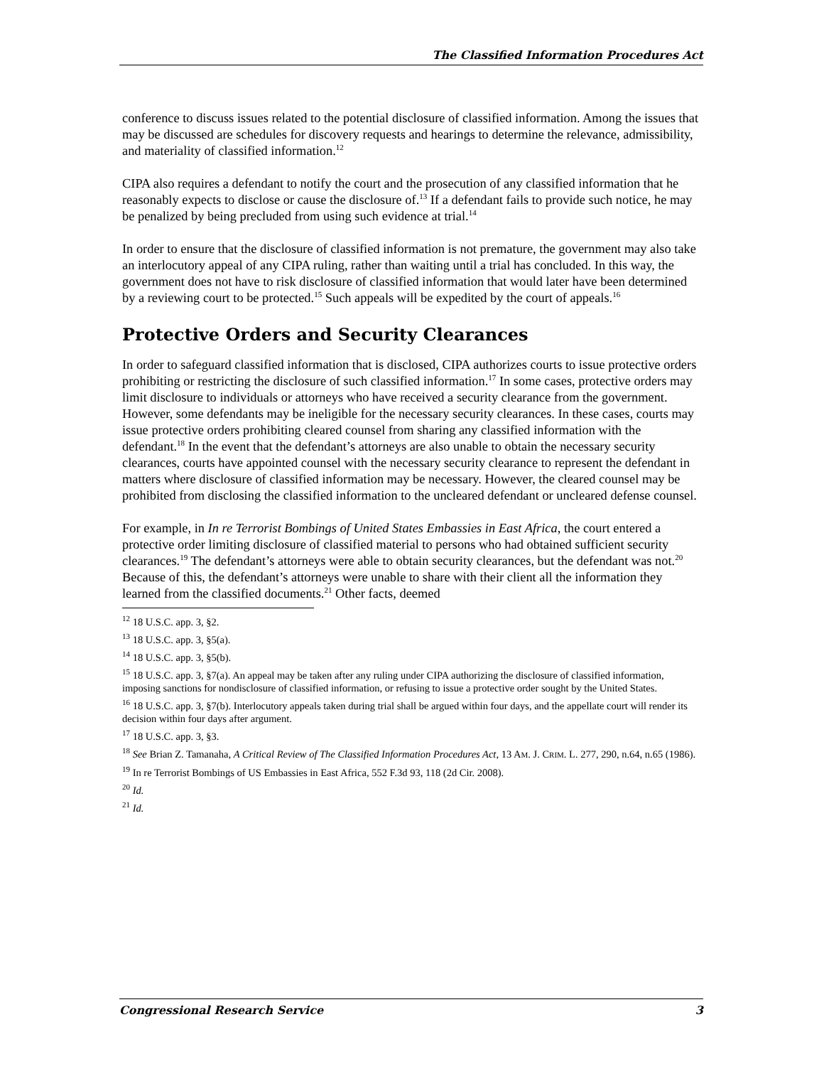The Classified Information Procedures Act
conference to discuss issues related to the potential disclosure of classified information. Among the issues that may be discussed are schedules for discovery requests and hearings to determine the relevance, admissibility, and materiality of classified information.<sup>12</sup>
CIPA also requires a defendant to notify the court and the prosecution of any classified information that he reasonably expects to disclose or cause the disclosure of.<sup>13</sup> If a defendant fails to provide such notice, he may be penalized by being precluded from using such evidence at trial.<sup>14</sup>
In order to ensure that the disclosure of classified information is not premature, the government may also take an interlocutory appeal of any CIPA ruling, rather than waiting until a trial has concluded. In this way, the government does not have to risk disclosure of classified information that would later have been determined by a reviewing court to be protected.<sup>15</sup> Such appeals will be expedited by the court of appeals.<sup>16</sup>
Protective Orders and Security Clearances
In order to safeguard classified information that is disclosed, CIPA authorizes courts to issue protective orders prohibiting or restricting the disclosure of such classified information.<sup>17</sup> In some cases, protective orders may limit disclosure to individuals or attorneys who have received a security clearance from the government. However, some defendants may be ineligible for the necessary security clearances. In these cases, courts may issue protective orders prohibiting cleared counsel from sharing any classified information with the defendant.<sup>18</sup> In the event that the defendant’s attorneys are also unable to obtain the necessary security clearances, courts have appointed counsel with the necessary security clearance to represent the defendant in matters where disclosure of classified information may be necessary. However, the cleared counsel may be prohibited from disclosing the classified information to the uncleared defendant or uncleared defense counsel.
For example, in In re Terrorist Bombings of United States Embassies in East Africa, the court entered a protective order limiting disclosure of classified material to persons who had obtained sufficient security clearances.<sup>19</sup> The defendant’s attorneys were able to obtain security clearances, but the defendant was not.<sup>20</sup> Because of this, the defendant’s attorneys were unable to share with their client all the information they learned from the classified documents.<sup>21</sup> Other facts, deemed
<sup>12</sup> 18 U.S.C. app. 3, §2.
<sup>13</sup> 18 U.S.C. app. 3, §5(a).
<sup>14</sup> 18 U.S.C. app. 3, §5(b).
<sup>15</sup> 18 U.S.C. app. 3, §7(a). An appeal may be taken after any ruling under CIPA authorizing the disclosure of classified information, imposing sanctions for nondisclosure of classified information, or refusing to issue a protective order sought by the United States.
<sup>16</sup> 18 U.S.C. app. 3, §7(b). Interlocutory appeals taken during trial shall be argued within four days, and the appellate court will render its decision within four days after argument.
<sup>17</sup> 18 U.S.C. app. 3, §3.
<sup>18</sup> See Brian Z. Tamanaha, A Critical Review of The Classified Information Procedures Act, 13 AM. J. CRIM. L. 277, 290, n.64, n.65 (1986).
<sup>19</sup> In re Terrorist Bombings of US Embassies in East Africa, 552 F.3d 93, 118 (2d Cir. 2008).
<sup>20</sup> Id.
<sup>21</sup> Id.
Congressional Research Service 3